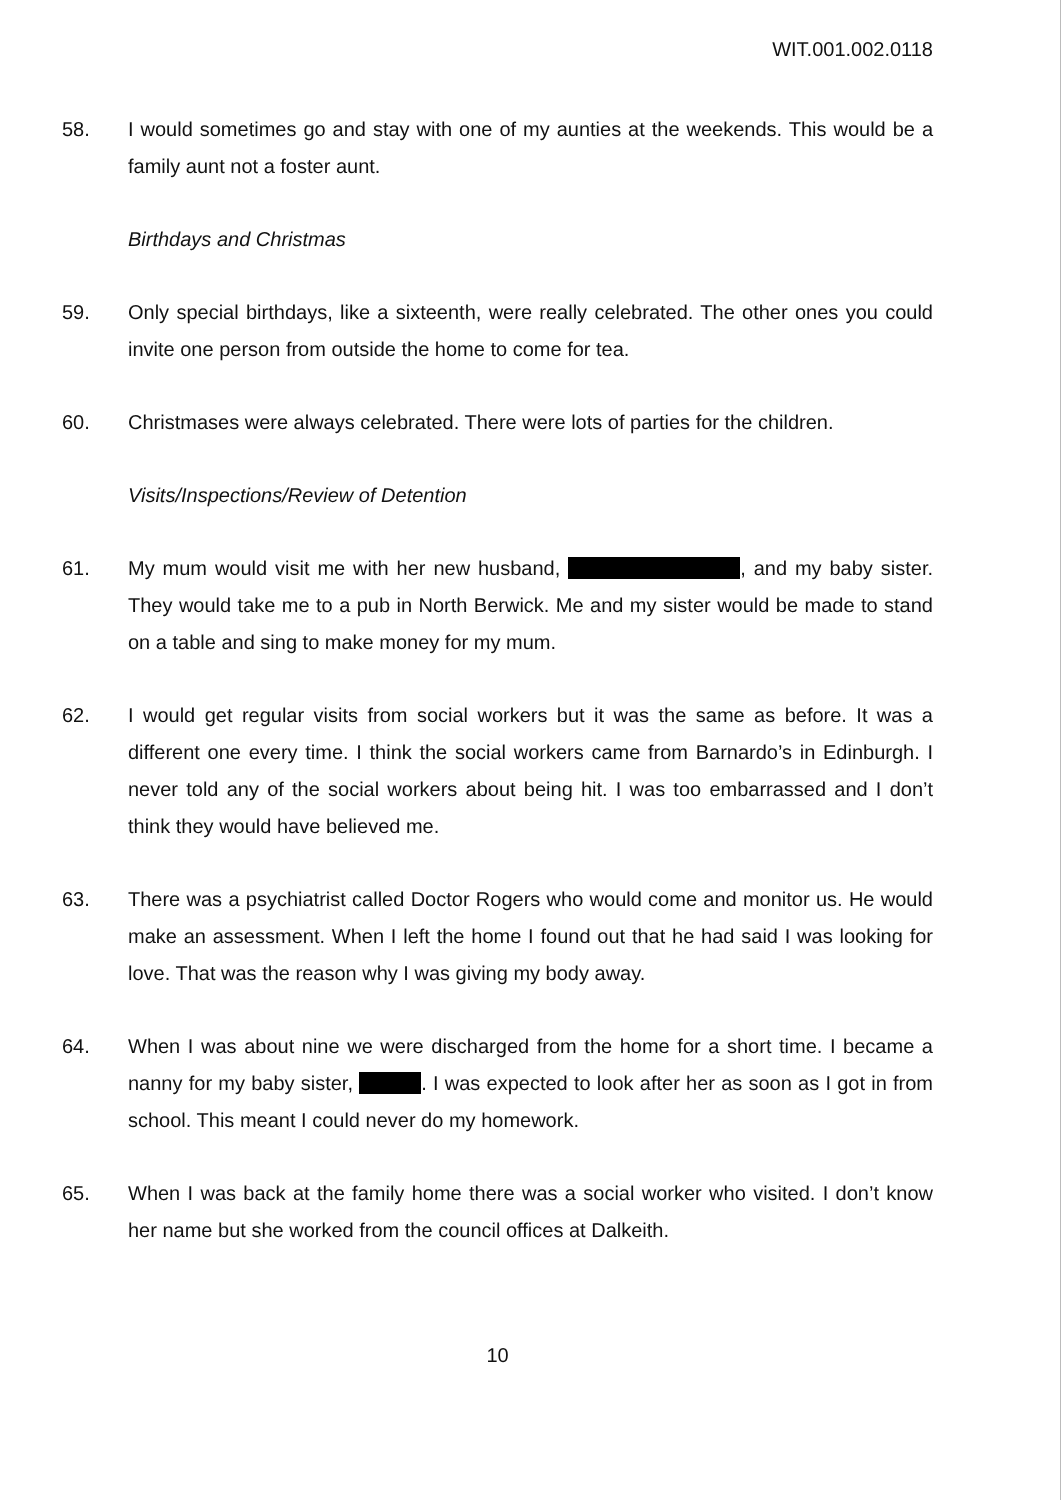WIT.001.002.0118
58. I would sometimes go and stay with one of my aunties at the weekends. This would be a family aunt not a foster aunt.
Birthdays and Christmas
59. Only special birthdays, like a sixteenth, were really celebrated. The other ones you could invite one person from outside the home to come for tea.
60. Christmases were always celebrated. There were lots of parties for the children.
Visits/Inspections/Review of Detention
61. My mum would visit me with her new husband, , and my baby sister. They would take me to a pub in North Berwick. Me and my sister would be made to stand on a table and sing to make money for my mum.
62. I would get regular visits from social workers but it was the same as before. It was a different one every time. I think the social workers came from Barnardo’s in Edinburgh. I never told any of the social workers about being hit. I was too embarrassed and I don’t think they would have believed me.
63. There was a psychiatrist called Doctor Rogers who would come and monitor us. He would make an assessment. When I left the home I found out that he had said I was looking for love. That was the reason why I was giving my body away.
64. When I was about nine we were discharged from the home for a short time. I became a nanny for my baby sister, . I was expected to look after her as soon as I got in from school. This meant I could never do my homework.
65. When I was back at the family home there was a social worker who visited. I don’t know her name but she worked from the council offices at Dalkeith.
10